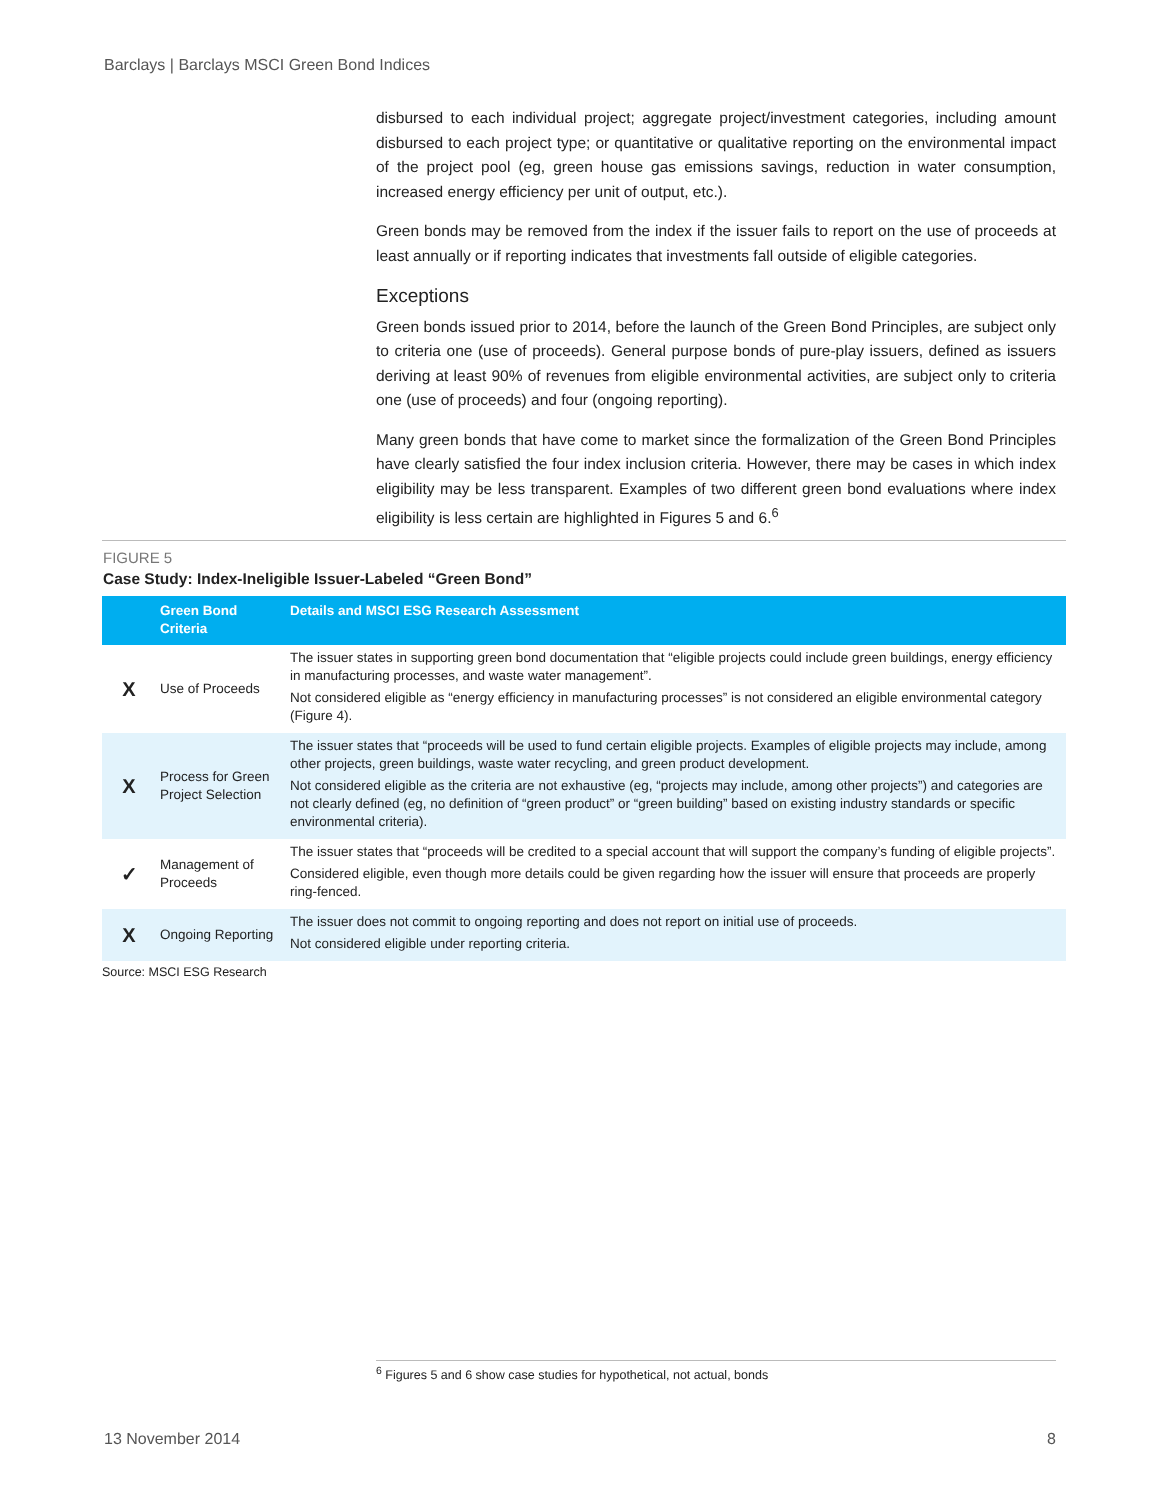Barclays | Barclays MSCI Green Bond Indices
disbursed to each individual project; aggregate project/investment categories, including amount disbursed to each project type; or quantitative or qualitative reporting on the environmental impact of the project pool (eg, green house gas emissions savings, reduction in water consumption, increased energy efficiency per unit of output, etc.).
Green bonds may be removed from the index if the issuer fails to report on the use of proceeds at least annually or if reporting indicates that investments fall outside of eligible categories.
Exceptions
Green bonds issued prior to 2014, before the launch of the Green Bond Principles, are subject only to criteria one (use of proceeds). General purpose bonds of pure-play issuers, defined as issuers deriving at least 90% of revenues from eligible environmental activities, are subject only to criteria one (use of proceeds) and four (ongoing reporting).
Many green bonds that have come to market since the formalization of the Green Bond Principles have clearly satisfied the four index inclusion criteria. However, there may be cases in which index eligibility may be less transparent. Examples of two different green bond evaluations where index eligibility is less certain are highlighted in Figures 5 and 6.<sup>6</sup>
FIGURE 5
Case Study: Index-Ineligible Issuer-Labeled “Green Bond”
| | Green Bond Criteria | Details and MSCI ESG Research Assessment |
| --- | --- | --- |
| X | Use of Proceeds | The issuer states in supporting green bond documentation that “eligible projects could include green buildings, energy efficiency in manufacturing processes, and waste water management”. Not considered eligible as “energy efficiency in manufacturing processes” is not considered an eligible environmental category (Figure 4). |
| X | Process for Green Project Selection | The issuer states that “proceeds will be used to fund certain eligible projects. Examples of eligible projects may include, among other projects, green buildings, waste water recycling, and green product development. Not considered eligible as the criteria are not exhaustive (eg, “projects may include, among other projects”) and categories are not clearly defined (eg, no definition of “green product” or “green building” based on existing industry standards or specific environmental criteria). |
| ✓ | Management of Proceeds | The issuer states that “proceeds will be credited to a special account that will support the company’s funding of eligible projects”. Considered eligible, even though more details could be given regarding how the issuer will ensure that proceeds are properly ring-fenced. |
| X | Ongoing Reporting | The issuer does not commit to ongoing reporting and does not report on initial use of proceeds. Not considered eligible under reporting criteria. |
Source: MSCI ESG Research
<sup>6</sup> Figures 5 and 6 show case studies for hypothetical, not actual, bonds
13 November 2014 8